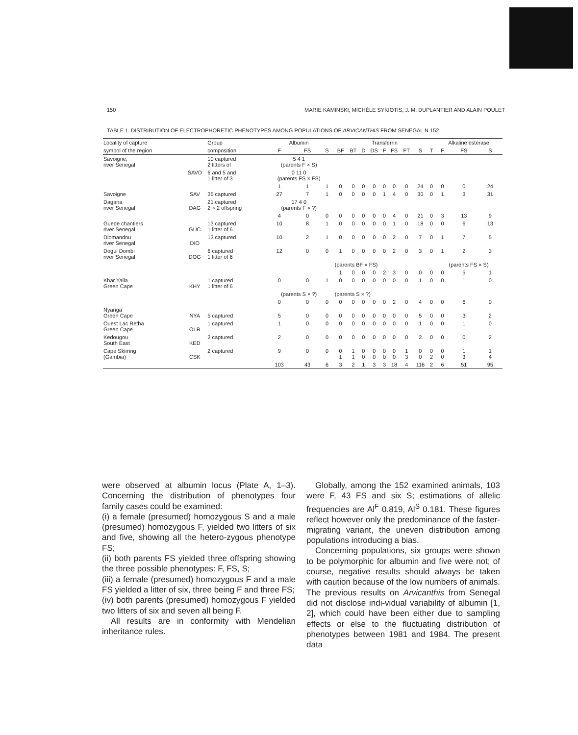150 MARIE KAMINSKI, MICHÈLE SYKIOTIS, J. M. DUPLANTIER AND ALAIN POULET
TABLE 1. DISTRIBUTION OF ELECTROPHORETIC PHENOTYPES AMONG POPULATIONS OF ARVICANTHIS FROM SENEGAL N 152
| Locality of capture | | Group | Albumin | | | Transferrin | | | | | | | | | Alkaline esterase | | |
| --- | --- | --- | --- | --- | --- | --- | --- | --- | --- | --- | --- | --- | --- | --- | --- | --- | --- |
| symbol of the region | | composition | F | FS | S | BF | BT | D | DS | F | FS | FT | S | T | F | FS | S |
| Savoigne, river Senegal | | 10 captured 2 litters of | 5 4 1 (parents F × S) | | | | | | | | | | | | | | |
| | SAVD | 6 and 5 and 1 litter of 3 | 0 11 0 (parents FS × FS) | | | | | | | | | | | | | | |
| | | | 1 | 1 | 1 | 0 | 0 | 0 | 0 | 0 | 0 | 0 | 24 | 0 | 0 | 0 | 24 |
| Savoigne | SAV | 35 captured | 27 | 7 | 1 | 0 | 0 | 0 | 0 | 1 | 4 | 0 | 30 | 0 | 1 | 3 | 31 |
| Dagana river Senegal | DAG | 21 captured 2 × 2 offspring | 17 4 0 (parents F × ?) | | | | | | | | | | | | | | |
| | | | 4 | 0 | 0 | 0 | 0 | 0 | 0 | 0 | 4 | 0 | 21 | 0 | 3 | 13 | 9 |
| Guede chantiers river Senegal | GUC | 13 captured 1 litter of 6 | 10 | 8 | 1 | 0 | 0 | 0 | 0 | 0 | 1 | 0 | 18 | 0 | 0 | 6 | 13 |
| Diomandou river Senegal | DIO | 13 captured | 10 | 2 | 1 | 0 | 0 | 0 | 0 | 0 | 2 | 0 | 7 | 0 | 1 | 7 | 5 |
| Dogui Dombi river Senegal | DOG | 6 captured 1 litter of 6 | 12 | 0 | 0 | 1 | 0 | 0 | 0 | 0 | 2 | 0 | 3 | 0 | 1 | 2 | 3 |
| | | | | | | (parents BF × FS) | | | | | | | | | (parents FS × S) | | |
| | | | | | | 1 | 0 | 0 | 0 | 2 | 3 | 0 | 0 | 0 | 0 | 5 | 1 |
| Khar Yalla Green Cape | KHY | 1 captured 1 litter of 6 | 0 | 0 | 1 | 0 | 0 | 0 | 0 | 0 | 0 | 0 | 1 | 0 | 0 | 1 | 0 |
| | | | (parents S × ?) | | | (parents S × ?) | | | | | | | | | | | |
| | | | 0 | 0 | 0 | 0 | 0 | 0 | 0 | 0 | 2 | 0 | 4 | 0 | 0 | 6 | 0 |
| Nyanga Green Cape | NYA | 5 captured | 5 | 0 | 0 | 0 | 0 | 0 | 0 | 0 | 0 | 0 | 5 | 0 | 0 | 3 | 2 |
| Ouest Lac Retba Green Cape | OLR | 1 captured | 1 | 0 | 0 | 0 | 0 | 0 | 0 | 0 | 0 | 0 | 1 | 0 | 0 | 1 | 0 |
| Kedougou South East | KED | 2 captured | 2 | 0 | 0 | 0 | 0 | 0 | 0 | 0 | 0 | 0 | 2 | 0 | 0 | 0 | 2 |
| Cape Skirring (Gambia) | CSK | 2 captured | 9 | 0 | 0 | 0 1 | 1 1 | 0 0 | 0 0 | 0 0 | 0 0 | 1 3 | 0 0 | 0 2 | 0 0 | 1 3 | 1 4 |
| | | | 103 | 43 | 6 | 3 | 2 | 1 | 3 | 3 | 18 | 4 | 116 | 2 | 6 | 51 | 95 |
were observed at albumin locus (Plate A, 1–3). Concerning the distribution of phenotypes four family cases could be examined:
(i) a female (presumed) homozygous S and a male (presumed) homozygous F, yielded two litters of six and five, showing all the hetero-zygous phenotype FS;
(ii) both parents FS yielded three offspring showing the three possible phenotypes: F, FS, S;
(iii) a female (presumed) homozygous F and a male FS yielded a litter of six, three being F and three FS;
(iv) both parents (presumed) homozygous F yielded two litters of six and seven all being F.
All results are in conformity with Mendelian inheritance rules.
Globally, among the 152 examined animals, 103 were F, 43 FS and six S; estimations of allelic frequencies are Al<sup>F</sup> 0.819, Al<sup>S</sup> 0.181. These figures reflect however only the predominance of the faster-migrating variant, the uneven distribution among populations introducing a bias.
Concerning populations, six groups were shown to be polymorphic for albumin and five were not; of course, negative results should always be taken with caution because of the low numbers of animals. The previous results on Arvicanthis from Senegal did not disclose indi-vidual variability of albumin [1, 2], which could have been either due to sampling effects or else to the fluctuating distribution of phenotypes between 1981 and 1984. The present data